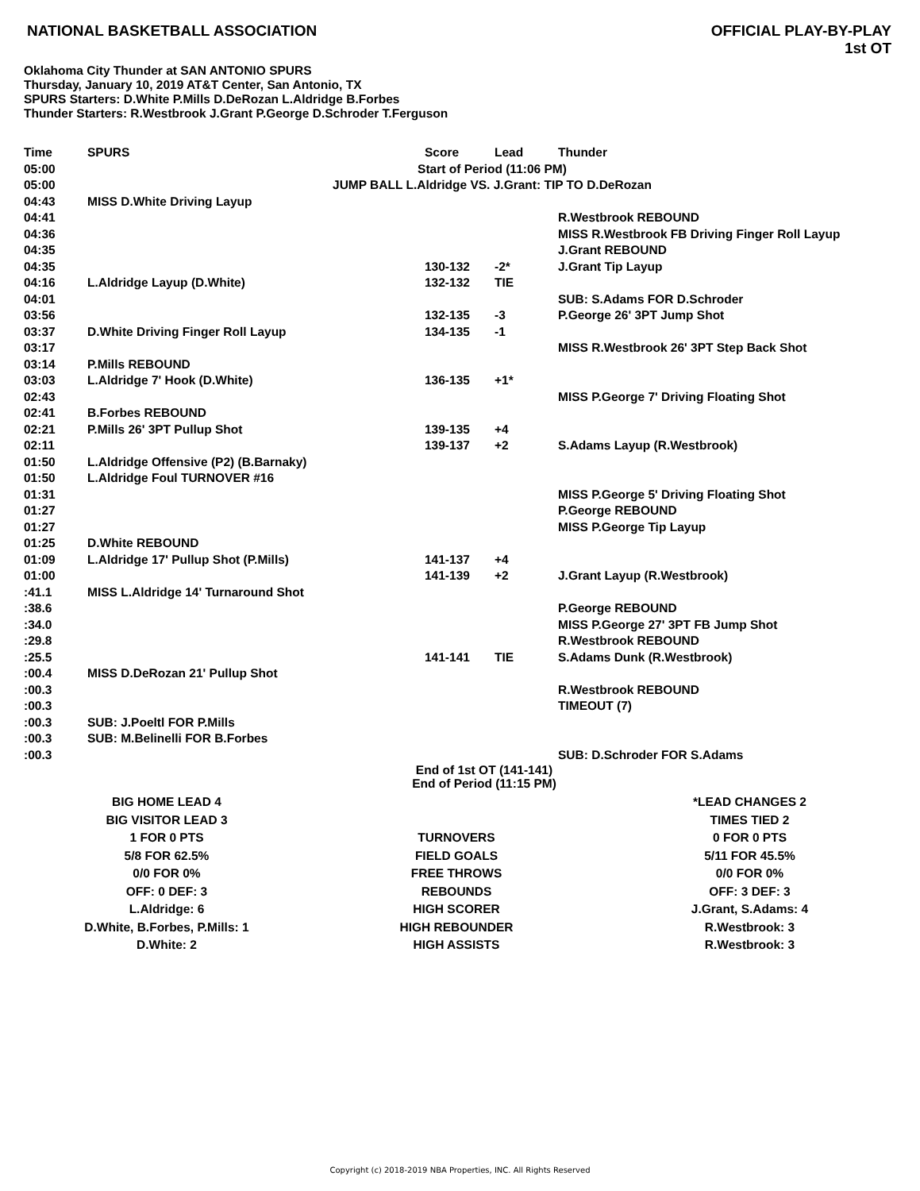NATIONAL BASKETBALL ASSOCIATION
OFFICIAL PLAY-BY-PLAY
1st OT
Oklahoma City Thunder at SAN ANTONIO SPURS
Thursday, January 10, 2019 AT&T Center, San Antonio, TX
SPURS Starters: D.White P.Mills D.DeRozan L.Aldridge B.Forbes
Thunder Starters: R.Westbrook J.Grant P.George D.Schroder T.Ferguson
| Time | SPURS | Score | Lead | Thunder |
| --- | --- | --- | --- | --- |
| 05:00 | Start of Period (11:06 PM) | | | |
| 05:00 | JUMP BALL L.Aldridge VS. J.Grant: TIP TO D.DeRozan | | | |
| 04:43 | MISS D.White Driving Layup | | | |
| 04:41 | | | | R.Westbrook REBOUND |
| 04:36 | | | | MISS R.Westbrook FB Driving Finger Roll Layup |
| 04:35 | | | | J.Grant REBOUND |
| 04:35 | | 130-132 | -2* | J.Grant Tip Layup |
| 04:16 | L.Aldridge Layup (D.White) | 132-132 | TIE | |
| 04:01 | | | | SUB: S.Adams FOR D.Schroder |
| 03:56 | | 132-135 | -3 | P.George 26' 3PT Jump Shot |
| 03:37 | D.White Driving Finger Roll Layup | 134-135 | -1 | |
| 03:17 | | | | MISS R.Westbrook 26' 3PT Step Back Shot |
| 03:14 | P.Mills REBOUND | | | |
| 03:03 | L.Aldridge 7' Hook (D.White) | 136-135 | +1* | |
| 02:43 | | | | MISS P.George 7' Driving Floating Shot |
| 02:41 | B.Forbes REBOUND | | | |
| 02:21 | P.Mills 26' 3PT Pullup Shot | 139-135 | +4 | |
| 02:11 | | 139-137 | +2 | S.Adams Layup (R.Westbrook) |
| 01:50 | L.Aldridge Offensive (P2) (B.Barnaky) | | | |
| 01:50 | L.Aldridge Foul TURNOVER #16 | | | |
| 01:31 | | | | MISS P.George 5' Driving Floating Shot |
| 01:27 | | | | P.George REBOUND |
| 01:27 | | | | MISS P.George Tip Layup |
| 01:25 | D.White REBOUND | | | |
| 01:09 | L.Aldridge 17' Pullup Shot (P.Mills) | 141-137 | +4 | |
| 01:00 | | 141-139 | +2 | J.Grant Layup (R.Westbrook) |
| :41.1 | MISS L.Aldridge 14' Turnaround Shot | | | |
| :38.6 | | | | P.George REBOUND |
| :34.0 | | | | MISS P.George 27' 3PT FB Jump Shot |
| :29.8 | | | | R.Westbrook REBOUND |
| :25.5 | | 141-141 | TIE | S.Adams Dunk (R.Westbrook) |
| :00.4 | MISS D.DeRozan 21' Pullup Shot | | | |
| :00.3 | | | | R.Westbrook REBOUND |
| :00.3 | | | | TIMEOUT (7) |
| :00.3 | SUB: J.Poeltl FOR P.Mills | | | |
| :00.3 | SUB: M.Belinelli FOR B.Forbes | | | |
| :00.3 | | | | SUB: D.Schroder FOR S.Adams |
| End of 1st OT (141-141) End of Period (11:15 PM) | | | | |
| BIG HOME LEAD 4 | | *LEAD CHANGES 2 |
| BIG VISITOR LEAD 3 | | TIMES TIED 2 |
| 1 FOR 0 PTS | TURNOVERS | 0 FOR 0 PTS |
| 5/8 FOR 62.5% | FIELD GOALS | 5/11 FOR 45.5% |
| 0/0 FOR 0% | FREE THROWS | 0/0 FOR 0% |
| OFF: 0 DEF: 3 | REBOUNDS | OFF: 3 DEF: 3 |
| L.Aldridge: 6 | HIGH SCORER | J.Grant, S.Adams: 4 |
| D.White, B.Forbes, P.Mills: 1 | HIGH REBOUNDER | R.Westbrook: 3 |
| D.White: 2 | HIGH ASSISTS | R.Westbrook: 3 |
Copyright (c) 2018-2019 NBA Properties, INC. All Rights Reserved